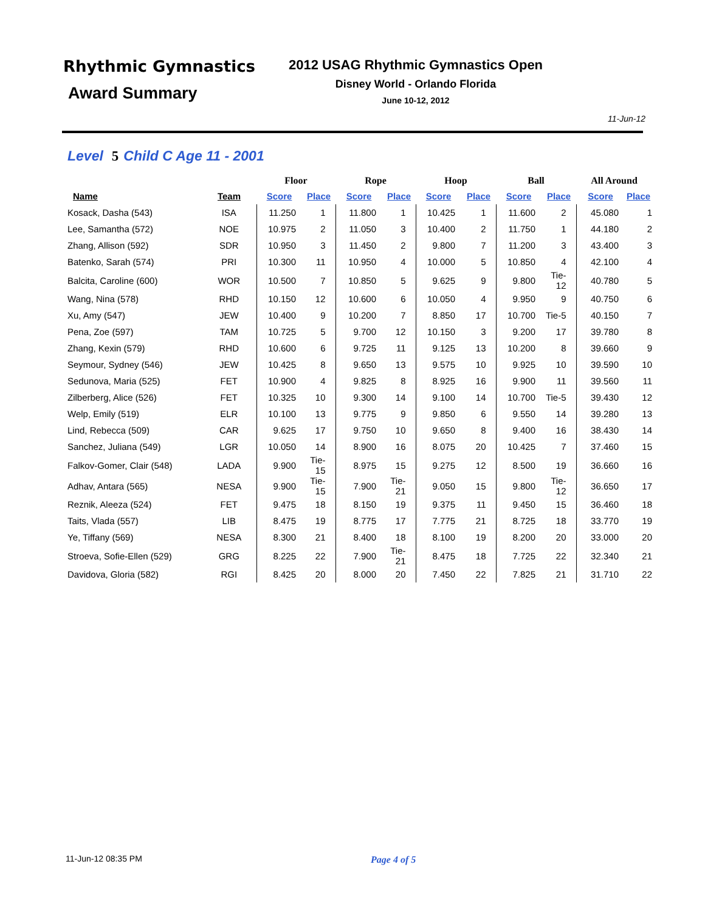Rhythmic Gymnastics
Award Summary
2012 USAG Rhythmic Gymnastics Open
Disney World - Orlando Florida
June 10-12, 2012
11-Jun-12
Level 5 Child C Age 11 - 2001
| | | Floor | | Rope | | Hoop | | Ball | | All Around | |
| --- | --- | --- | --- | --- | --- | --- | --- | --- | --- | --- | --- |
| Name | Team | Score | Place | Score | Place | Score | Place | Score | Place | Score | Place |
| Kosack, Dasha (543) | ISA | 11.250 | 1 | 11.800 | 1 | 10.425 | 1 | 11.600 | 2 | 45.080 | 1 |
| Lee, Samantha (572) | NOE | 10.975 | 2 | 11.050 | 3 | 10.400 | 2 | 11.750 | 1 | 44.180 | 2 |
| Zhang, Allison (592) | SDR | 10.950 | 3 | 11.450 | 2 | 9.800 | 7 | 11.200 | 3 | 43.400 | 3 |
| Batenko, Sarah (574) | PRI | 10.300 | 11 | 10.950 | 4 | 10.000 | 5 | 10.850 | 4 | 42.100 | 4 |
| Balcita, Caroline (600) | WOR | 10.500 | 7 | 10.850 | 5 | 9.625 | 9 | 9.800 | Tie-12 | 40.780 | 5 |
| Wang, Nina (578) | RHD | 10.150 | 12 | 10.600 | 6 | 10.050 | 4 | 9.950 | 9 | 40.750 | 6 |
| Xu, Amy (547) | JEW | 10.400 | 9 | 10.200 | 7 | 8.850 | 17 | 10.700 | Tie-5 | 40.150 | 7 |
| Pena, Zoe (597) | TAM | 10.725 | 5 | 9.700 | 12 | 10.150 | 3 | 9.200 | 17 | 39.780 | 8 |
| Zhang, Kexin (579) | RHD | 10.600 | 6 | 9.725 | 11 | 9.125 | 13 | 10.200 | 8 | 39.660 | 9 |
| Seymour, Sydney (546) | JEW | 10.425 | 8 | 9.650 | 13 | 9.575 | 10 | 9.925 | 10 | 39.590 | 10 |
| Sedunova, Maria (525) | FET | 10.900 | 4 | 9.825 | 8 | 8.925 | 16 | 9.900 | 11 | 39.560 | 11 |
| Zilberberg, Alice (526) | FET | 10.325 | 10 | 9.300 | 14 | 9.100 | 14 | 10.700 | Tie-5 | 39.430 | 12 |
| Welp, Emily (519) | ELR | 10.100 | 13 | 9.775 | 9 | 9.850 | 6 | 9.550 | 14 | 39.280 | 13 |
| Lind, Rebecca (509) | CAR | 9.625 | 17 | 9.750 | 10 | 9.650 | 8 | 9.400 | 16 | 38.430 | 14 |
| Sanchez, Juliana (549) | LGR | 10.050 | 14 | 8.900 | 16 | 8.075 | 20 | 10.425 | 7 | 37.460 | 15 |
| Falkov-Gomer, Clair (548) | LADA | 9.900 | Tie-15 | 8.975 | 15 | 9.275 | 12 | 8.500 | 19 | 36.660 | 16 |
| Adhav, Antara (565) | NESA | 9.900 | Tie-15 | 7.900 | Tie-21 | 9.050 | 15 | 9.800 | Tie-12 | 36.650 | 17 |
| Reznik, Aleeza (524) | FET | 9.475 | 18 | 8.150 | 19 | 9.375 | 11 | 9.450 | 15 | 36.460 | 18 |
| Taits, Vlada (557) | LIB | 8.475 | 19 | 8.775 | 17 | 7.775 | 21 | 8.725 | 18 | 33.770 | 19 |
| Ye, Tiffany (569) | NESA | 8.300 | 21 | 8.400 | 18 | 8.100 | 19 | 8.200 | 20 | 33.000 | 20 |
| Stroeva, Sofie-Ellen (529) | GRG | 8.225 | 22 | 7.900 | Tie-21 | 8.475 | 18 | 7.725 | 22 | 32.340 | 21 |
| Davidova, Gloria (582) | RGI | 8.425 | 20 | 8.000 | 20 | 7.450 | 22 | 7.825 | 21 | 31.710 | 22 |
11-Jun-12 08:35 PM Page 4 of 5